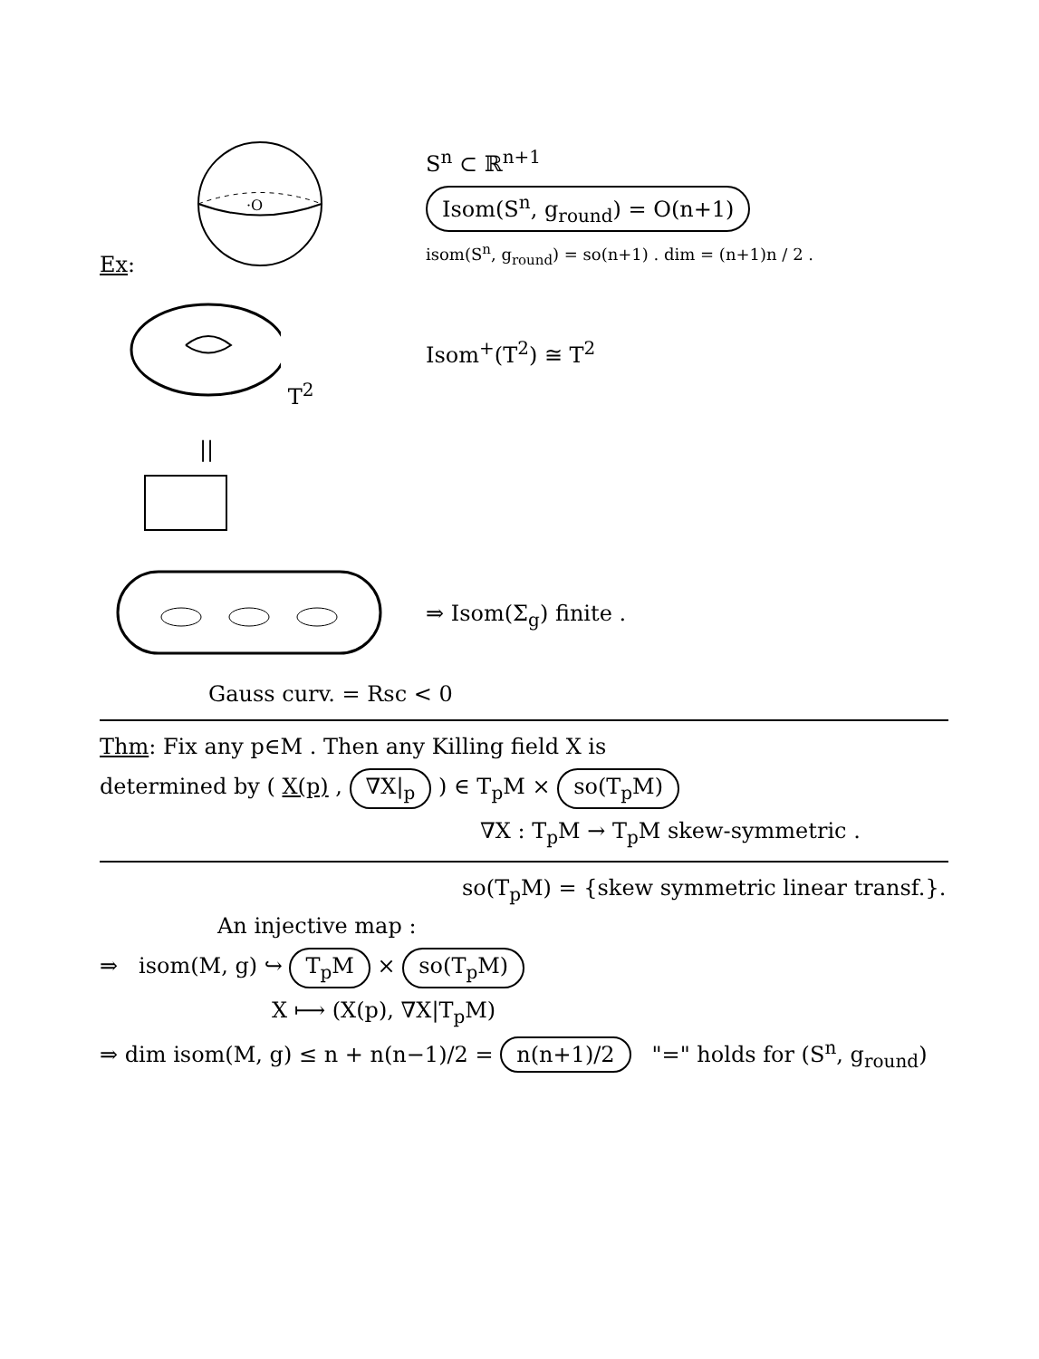Ex:
·O
S<sup>n</sup> ⊂ ℝ<sup>n+1</sup>
Isom(S<sup>n</sup>, g<sub>round</sub>) = O(n+1)
isom(S<sup>n</sup>, g<sub>round</sub>) = so(n+1) . dim = (n+1)n / 2 .
T<sup>2</sup> Isom<sup>+</sup>(T<sup>2</sup>) ≅ T<sup>2</sup>
||
⇒ Isom(Σ<sub>g</sub>) finite .
Gauss curv. = Rsc < 0
Thm: Fix any p∈M . Then any Killing field X is
determined by ( X(p) , ∇X|<sub>p</sub> ) ∈ T<sub>p</sub>M × so(T<sub>p</sub>M)
∇X : T<sub>p</sub>M → T<sub>p</sub>M skew-symmetric .
so(T<sub>p</sub>M) = {skew symmetric linear transf.}.
An injective map :
⇒ isom(M, g) ↪ T<sub>p</sub>M × so(T<sub>p</sub>M)
X ⟼ (X(p), ∇X|T<sub>p</sub>M)
⇒ dim isom(M, g) ≤ n + n(n−1)/2 = n(n+1)/2 "=" holds for (S<sup>n</sup>, g<sub>round</sub>)